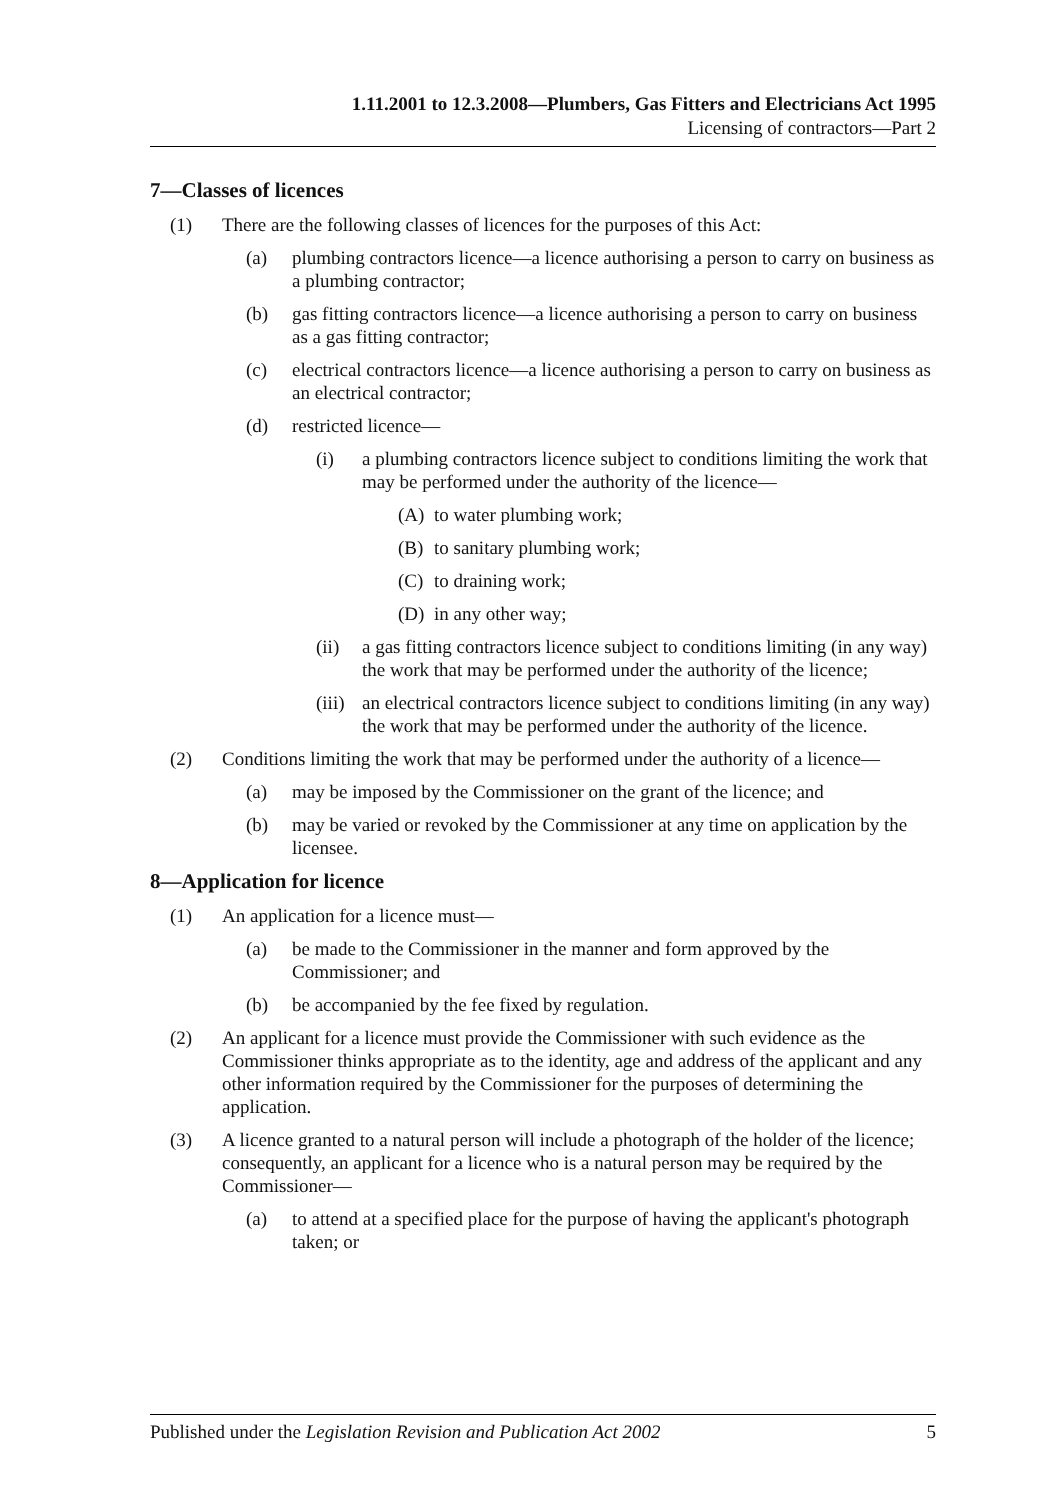1.11.2001 to 12.3.2008—Plumbers, Gas Fitters and Electricians Act 1995
Licensing of contractors—Part 2
7—Classes of licences
(1) There are the following classes of licences for the purposes of this Act:
(a) plumbing contractors licence—a licence authorising a person to carry on business as a plumbing contractor;
(b) gas fitting contractors licence—a licence authorising a person to carry on business as a gas fitting contractor;
(c) electrical contractors licence—a licence authorising a person to carry on business as an electrical contractor;
(d) restricted licence—
(i) a plumbing contractors licence subject to conditions limiting the work that may be performed under the authority of the licence—
(A) to water plumbing work;
(B) to sanitary plumbing work;
(C) to draining work;
(D) in any other way;
(ii) a gas fitting contractors licence subject to conditions limiting (in any way) the work that may be performed under the authority of the licence;
(iii) an electrical contractors licence subject to conditions limiting (in any way) the work that may be performed under the authority of the licence.
(2) Conditions limiting the work that may be performed under the authority of a licence—
(a) may be imposed by the Commissioner on the grant of the licence; and
(b) may be varied or revoked by the Commissioner at any time on application by the licensee.
8—Application for licence
(1) An application for a licence must—
(a) be made to the Commissioner in the manner and form approved by the Commissioner; and
(b) be accompanied by the fee fixed by regulation.
(2) An applicant for a licence must provide the Commissioner with such evidence as the Commissioner thinks appropriate as to the identity, age and address of the applicant and any other information required by the Commissioner for the purposes of determining the application.
(3) A licence granted to a natural person will include a photograph of the holder of the licence; consequently, an applicant for a licence who is a natural person may be required by the Commissioner—
(a) to attend at a specified place for the purpose of having the applicant's photograph taken; or
Published under the Legislation Revision and Publication Act 2002 5